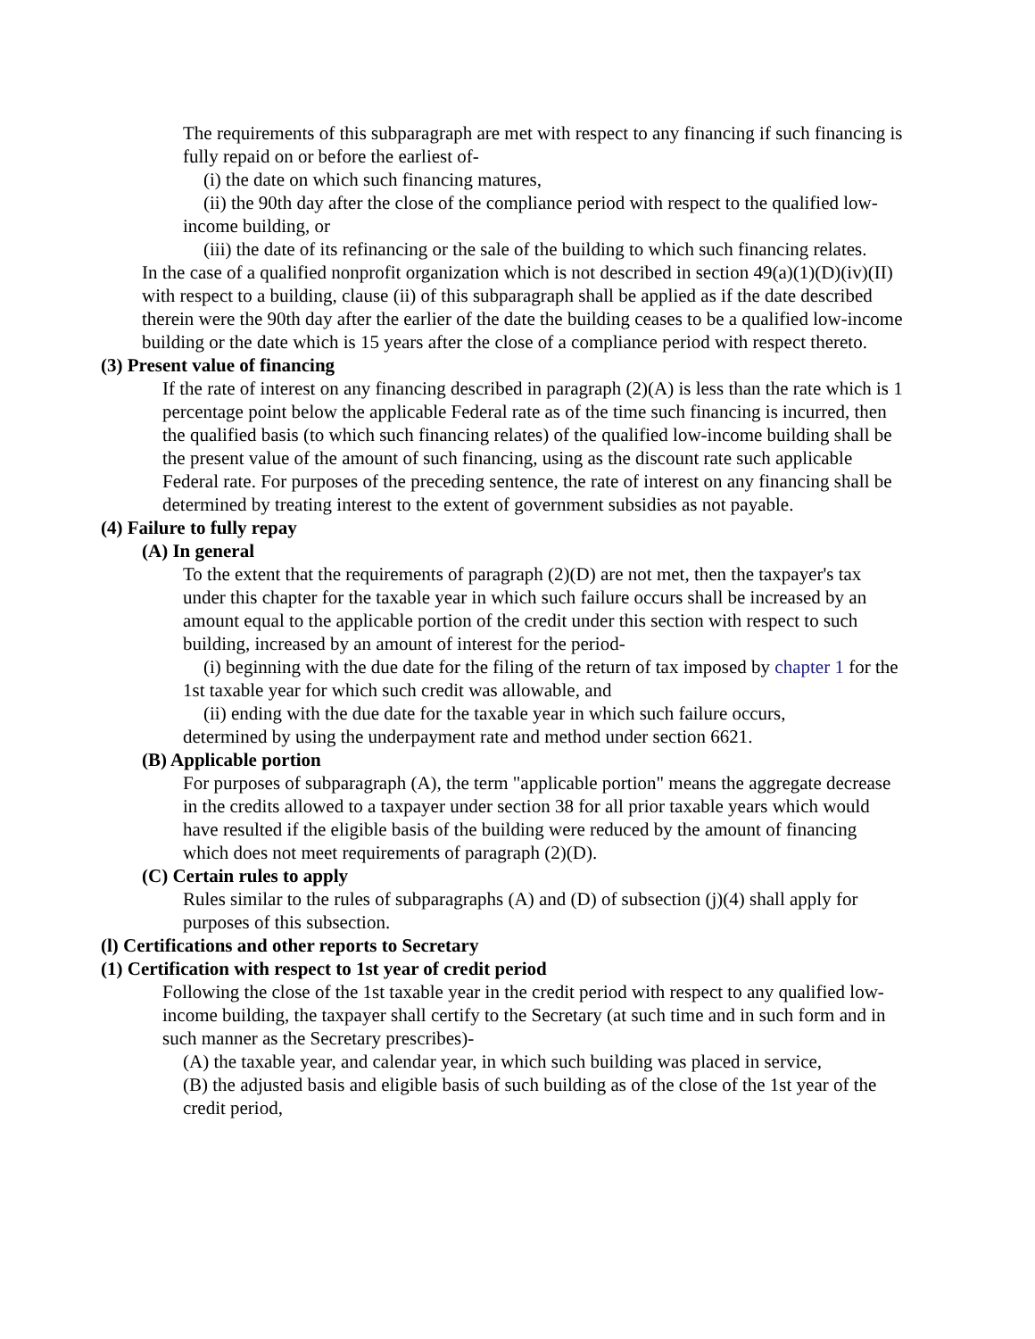The requirements of this subparagraph are met with respect to any financing if such financing is fully repaid on or before the earliest of-
(i) the date on which such financing matures,
(ii) the 90th day after the close of the compliance period with respect to the qualified low-income building, or
(iii) the date of its refinancing or the sale of the building to which such financing relates.
In the case of a qualified nonprofit organization which is not described in section 49(a)(1)(D)(iv)(II) with respect to a building, clause (ii) of this subparagraph shall be applied as if the date described therein were the 90th day after the earlier of the date the building ceases to be a qualified low-income building or the date which is 15 years after the close of a compliance period with respect thereto.
(3) Present value of financing
If the rate of interest on any financing described in paragraph (2)(A) is less than the rate which is 1 percentage point below the applicable Federal rate as of the time such financing is incurred, then the qualified basis (to which such financing relates) of the qualified low-income building shall be the present value of the amount of such financing, using as the discount rate such applicable Federal rate. For purposes of the preceding sentence, the rate of interest on any financing shall be determined by treating interest to the extent of government subsidies as not payable.
(4) Failure to fully repay
(A) In general
To the extent that the requirements of paragraph (2)(D) are not met, then the taxpayer's tax under this chapter for the taxable year in which such failure occurs shall be increased by an amount equal to the applicable portion of the credit under this section with respect to such building, increased by an amount of interest for the period-
(i) beginning with the due date for the filing of the return of tax imposed by chapter 1 for the 1st taxable year for which such credit was allowable, and
(ii) ending with the due date for the taxable year in which such failure occurs,
determined by using the underpayment rate and method under section 6621.
(B) Applicable portion
For purposes of subparagraph (A), the term "applicable portion" means the aggregate decrease in the credits allowed to a taxpayer under section 38 for all prior taxable years which would have resulted if the eligible basis of the building were reduced by the amount of financing which does not meet requirements of paragraph (2)(D).
(C) Certain rules to apply
Rules similar to the rules of subparagraphs (A) and (D) of subsection (j)(4) shall apply for purposes of this subsection.
(l) Certifications and other reports to Secretary
(1) Certification with respect to 1st year of credit period
Following the close of the 1st taxable year in the credit period with respect to any qualified low-income building, the taxpayer shall certify to the Secretary (at such time and in such form and in such manner as the Secretary prescribes)-
(A) the taxable year, and calendar year, in which such building was placed in service,
(B) the adjusted basis and eligible basis of such building as of the close of the 1st year of the credit period,